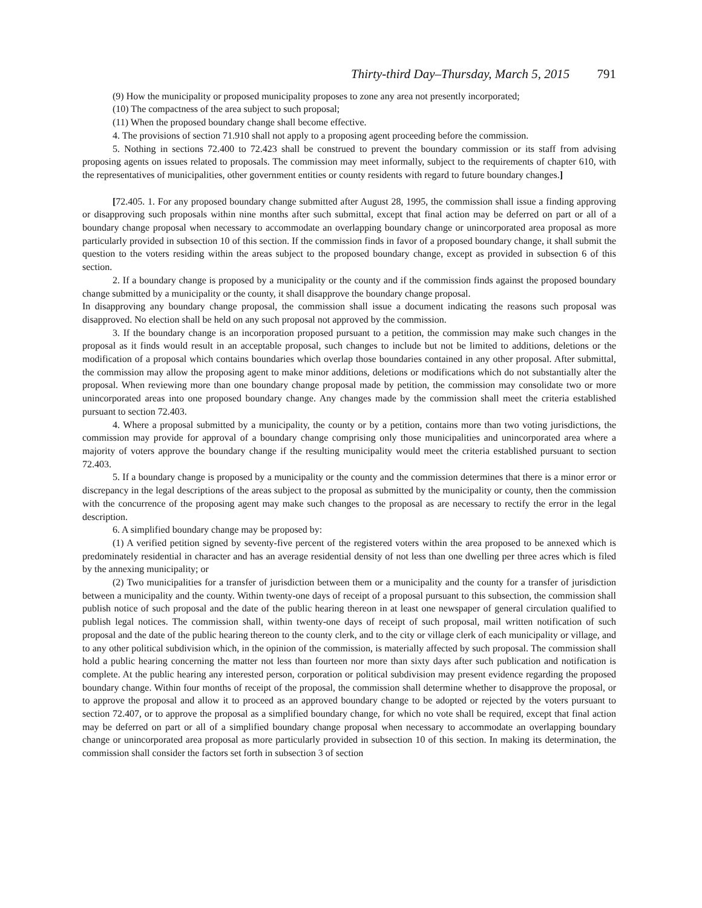Thirty-third Day–Thursday, March 5, 2015 791
(9) How the municipality or proposed municipality proposes to zone any area not presently incorporated;
(10) The compactness of the area subject to such proposal;
(11) When the proposed boundary change shall become effective.
4. The provisions of section 71.910 shall not apply to a proposing agent proceeding before the commission.
5. Nothing in sections 72.400 to 72.423 shall be construed to prevent the boundary commission or its staff from advising proposing agents on issues related to proposals. The commission may meet informally, subject to the requirements of chapter 610, with the representatives of municipalities, other government entities or county residents with regard to future boundary changes.]
[72.405. 1. For any proposed boundary change submitted after August 28, 1995, the commission shall issue a finding approving or disapproving such proposals within nine months after such submittal, except that final action may be deferred on part or all of a boundary change proposal when necessary to accommodate an overlapping boundary change or unincorporated area proposal as more particularly provided in subsection 10 of this section. If the commission finds in favor of a proposed boundary change, it shall submit the question to the voters residing within the areas subject to the proposed boundary change, except as provided in subsection 6 of this section.
2. If a boundary change is proposed by a municipality or the county and if the commission finds against the proposed boundary change submitted by a municipality or the county, it shall disapprove the boundary change proposal.
In disapproving any boundary change proposal, the commission shall issue a document indicating the reasons such proposal was disapproved. No election shall be held on any such proposal not approved by the commission.
3. If the boundary change is an incorporation proposed pursuant to a petition, the commission may make such changes in the proposal as it finds would result in an acceptable proposal, such changes to include but not be limited to additions, deletions or the modification of a proposal which contains boundaries which overlap those boundaries contained in any other proposal. After submittal, the commission may allow the proposing agent to make minor additions, deletions or modifications which do not substantially alter the proposal. When reviewing more than one boundary change proposal made by petition, the commission may consolidate two or more unincorporated areas into one proposed boundary change. Any changes made by the commission shall meet the criteria established pursuant to section 72.403.
4. Where a proposal submitted by a municipality, the county or by a petition, contains more than two voting jurisdictions, the commission may provide for approval of a boundary change comprising only those municipalities and unincorporated area where a majority of voters approve the boundary change if the resulting municipality would meet the criteria established pursuant to section 72.403.
5. If a boundary change is proposed by a municipality or the county and the commission determines that there is a minor error or discrepancy in the legal descriptions of the areas subject to the proposal as submitted by the municipality or county, then the commission with the concurrence of the proposing agent may make such changes to the proposal as are necessary to rectify the error in the legal description.
6. A simplified boundary change may be proposed by:
(1) A verified petition signed by seventy-five percent of the registered voters within the area proposed to be annexed which is predominately residential in character and has an average residential density of not less than one dwelling per three acres which is filed by the annexing municipality; or
(2) Two municipalities for a transfer of jurisdiction between them or a municipality and the county for a transfer of jurisdiction between a municipality and the county. Within twenty-one days of receipt of a proposal pursuant to this subsection, the commission shall publish notice of such proposal and the date of the public hearing thereon in at least one newspaper of general circulation qualified to publish legal notices. The commission shall, within twenty-one days of receipt of such proposal, mail written notification of such proposal and the date of the public hearing thereon to the county clerk, and to the city or village clerk of each municipality or village, and to any other political subdivision which, in the opinion of the commission, is materially affected by such proposal. The commission shall hold a public hearing concerning the matter not less than fourteen nor more than sixty days after such publication and notification is complete. At the public hearing any interested person, corporation or political subdivision may present evidence regarding the proposed boundary change. Within four months of receipt of the proposal, the commission shall determine whether to disapprove the proposal, or to approve the proposal and allow it to proceed as an approved boundary change to be adopted or rejected by the voters pursuant to section 72.407, or to approve the proposal as a simplified boundary change, for which no vote shall be required, except that final action may be deferred on part or all of a simplified boundary change proposal when necessary to accommodate an overlapping boundary change or unincorporated area proposal as more particularly provided in subsection 10 of this section. In making its determination, the commission shall consider the factors set forth in subsection 3 of section